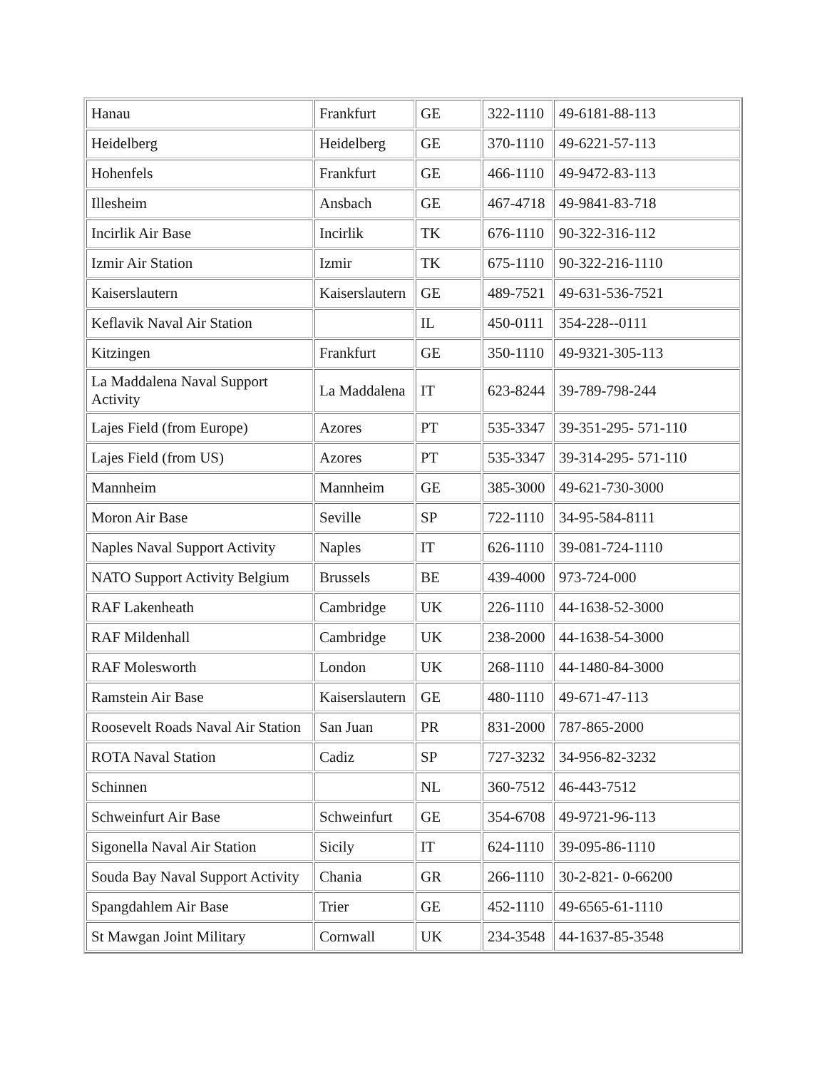| Hanau | Frankfurt | GE | 322-1110 | 49-6181-88-113 |
| Heidelberg | Heidelberg | GE | 370-1110 | 49-6221-57-113 |
| Hohenfels | Frankfurt | GE | 466-1110 | 49-9472-83-113 |
| Illesheim | Ansbach | GE | 467-4718 | 49-9841-83-718 |
| Incirlik Air Base | Incirlik | TK | 676-1110 | 90-322-316-112 |
| Izmir Air Station | Izmir | TK | 675-1110 | 90-322-216-1110 |
| Kaiserslautern | Kaiserslautern | GE | 489-7521 | 49-631-536-7521 |
| Keflavik Naval Air Station | | IL | 450-0111 | 354-228--0111 |
| Kitzingen | Frankfurt | GE | 350-1110 | 49-9321-305-113 |
| La Maddalena Naval Support Activity | La Maddalena | IT | 623-8244 | 39-789-798-244 |
| Lajes Field (from Europe) | Azores | PT | 535-3347 | 39-351-295- 571-110 |
| Lajes Field (from US) | Azores | PT | 535-3347 | 39-314-295- 571-110 |
| Mannheim | Mannheim | GE | 385-3000 | 49-621-730-3000 |
| Moron Air Base | Seville | SP | 722-1110 | 34-95-584-8111 |
| Naples Naval Support Activity | Naples | IT | 626-1110 | 39-081-724-1110 |
| NATO Support Activity Belgium | Brussels | BE | 439-4000 | 973-724-000 |
| RAF Lakenheath | Cambridge | UK | 226-1110 | 44-1638-52-3000 |
| RAF Mildenhall | Cambridge | UK | 238-2000 | 44-1638-54-3000 |
| RAF Molesworth | London | UK | 268-1110 | 44-1480-84-3000 |
| Ramstein Air Base | Kaiserslautern | GE | 480-1110 | 49-671-47-113 |
| Roosevelt Roads Naval Air Station | San Juan | PR | 831-2000 | 787-865-2000 |
| ROTA Naval Station | Cadiz | SP | 727-3232 | 34-956-82-3232 |
| Schinnen | | NL | 360-7512 | 46-443-7512 |
| Schweinfurt Air Base | Schweinfurt | GE | 354-6708 | 49-9721-96-113 |
| Sigonella Naval Air Station | Sicily | IT | 624-1110 | 39-095-86-1110 |
| Souda Bay Naval Support Activity | Chania | GR | 266-1110 | 30-2-821- 0-66200 |
| Spangdahlem Air Base | Trier | GE | 452-1110 | 49-6565-61-1110 |
| St Mawgan Joint Military | Cornwall | UK | 234-3548 | 44-1637-85-3548 |